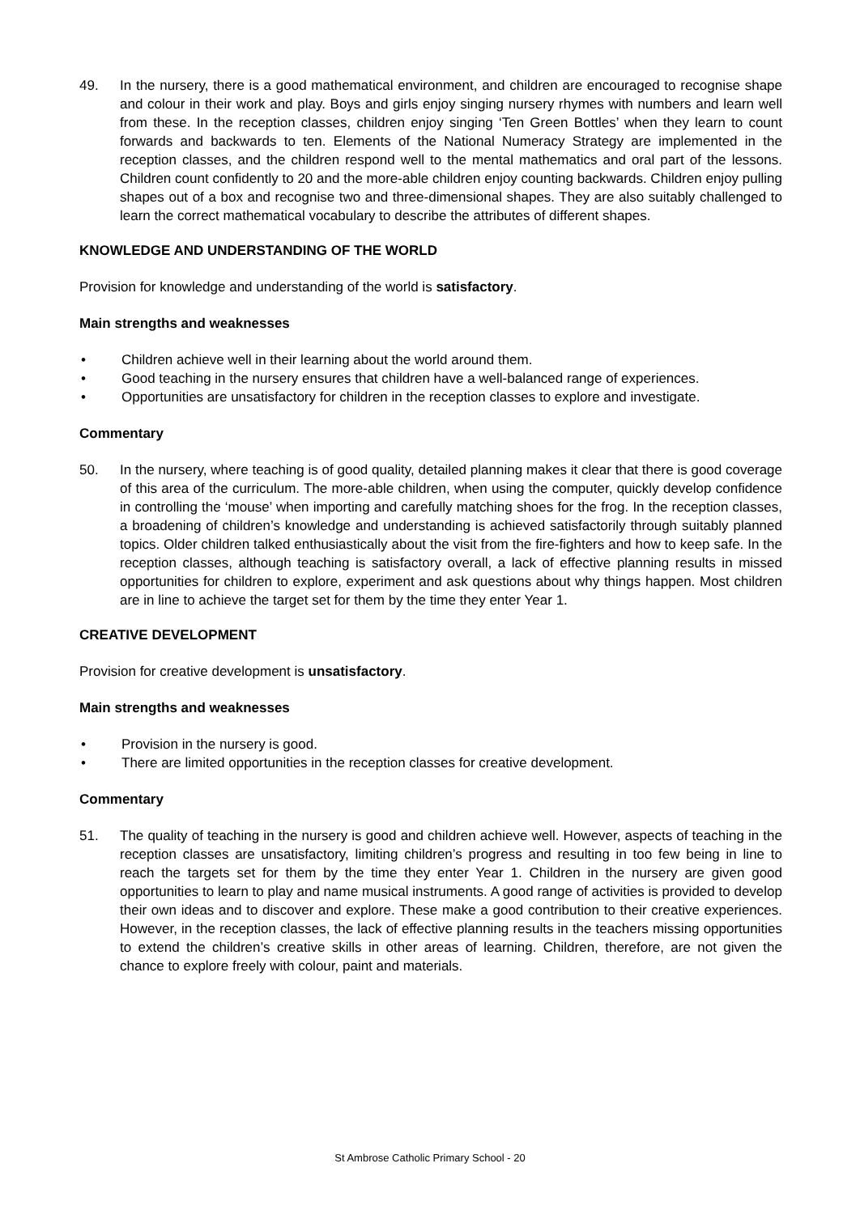49. In the nursery, there is a good mathematical environment, and children are encouraged to recognise shape and colour in their work and play. Boys and girls enjoy singing nursery rhymes with numbers and learn well from these. In the reception classes, children enjoy singing ‘Ten Green Bottles’ when they learn to count forwards and backwards to ten. Elements of the National Numeracy Strategy are implemented in the reception classes, and the children respond well to the mental mathematics and oral part of the lessons. Children count confidently to 20 and the more-able children enjoy counting backwards. Children enjoy pulling shapes out of a box and recognise two and three-dimensional shapes. They are also suitably challenged to learn the correct mathematical vocabulary to describe the attributes of different shapes.
KNOWLEDGE AND UNDERSTANDING OF THE WORLD
Provision for knowledge and understanding of the world is satisfactory.
Main strengths and weaknesses
• Children achieve well in their learning about the world around them.
• Good teaching in the nursery ensures that children have a well-balanced range of experiences.
• Opportunities are unsatisfactory for children in the reception classes to explore and investigate.
Commentary
50. In the nursery, where teaching is of good quality, detailed planning makes it clear that there is good coverage of this area of the curriculum. The more-able children, when using the computer, quickly develop confidence in controlling the ‘mouse’ when importing and carefully matching shoes for the frog. In the reception classes, a broadening of children’s knowledge and understanding is achieved satisfactorily through suitably planned topics. Older children talked enthusiastically about the visit from the fire-fighters and how to keep safe. In the reception classes, although teaching is satisfactory overall, a lack of effective planning results in missed opportunities for children to explore, experiment and ask questions about why things happen. Most children are in line to achieve the target set for them by the time they enter Year 1.
CREATIVE DEVELOPMENT
Provision for creative development is unsatisfactory.
Main strengths and weaknesses
• Provision in the nursery is good.
• There are limited opportunities in the reception classes for creative development.
Commentary
51. The quality of teaching in the nursery is good and children achieve well. However, aspects of teaching in the reception classes are unsatisfactory, limiting children’s progress and resulting in too few being in line to reach the targets set for them by the time they enter Year 1. Children in the nursery are given good opportunities to learn to play and name musical instruments. A good range of activities is provided to develop their own ideas and to discover and explore. These make a good contribution to their creative experiences. However, in the reception classes, the lack of effective planning results in the teachers missing opportunities to extend the children’s creative skills in other areas of learning. Children, therefore, are not given the chance to explore freely with colour, paint and materials.
St Ambrose Catholic Primary School - 20